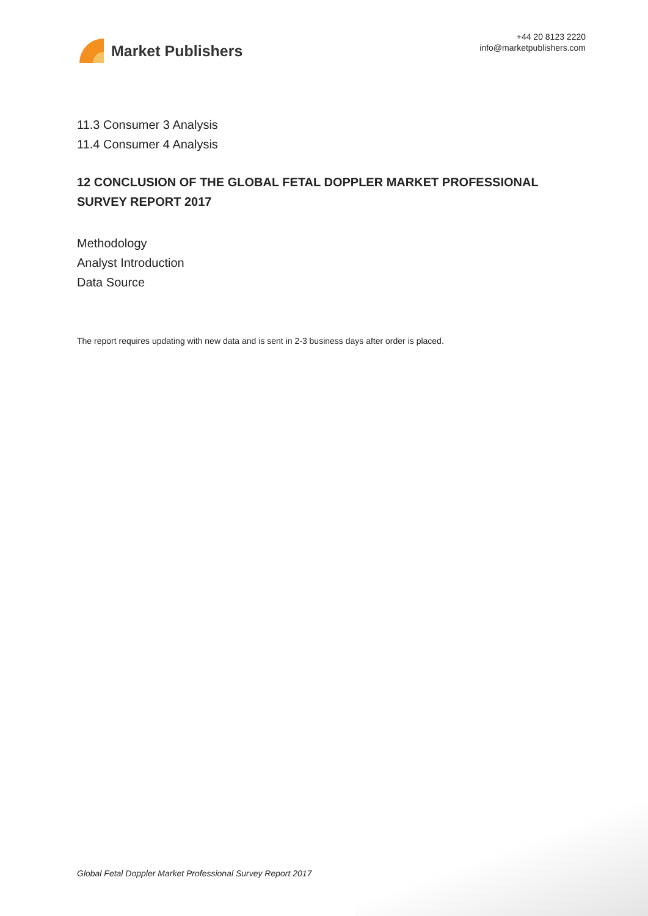Market Publishers
+44 20 8123 2220
info@marketpublishers.com
11.3 Consumer 3 Analysis
11.4 Consumer 4 Analysis
12 CONCLUSION OF THE GLOBAL FETAL DOPPLER MARKET PROFESSIONAL SURVEY REPORT 2017
Methodology
Analyst Introduction
Data Source
The report requires updating with new data and is sent in 2-3 business days after order is placed.
Global Fetal Doppler Market Professional Survey Report 2017